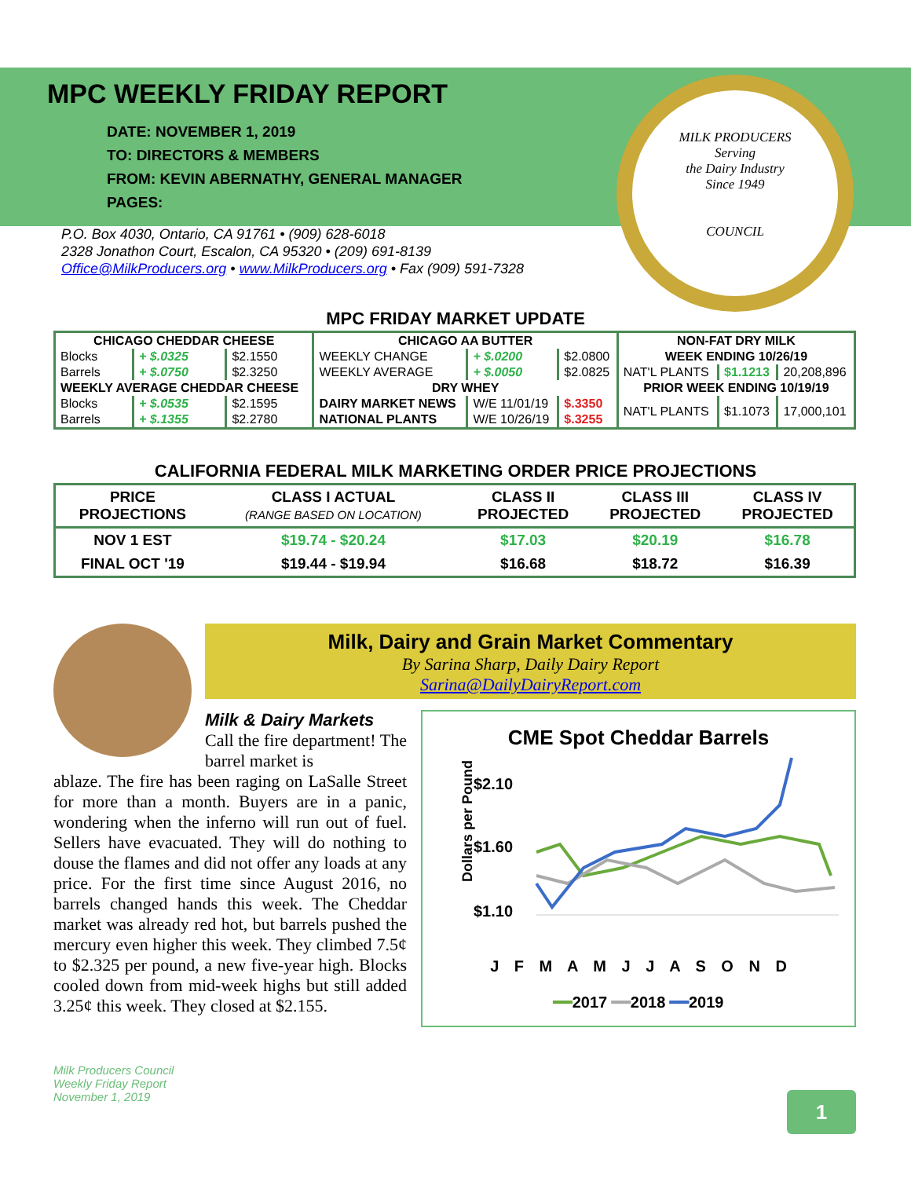MILK PRODUCERS
Serving
the Dairy Industry
Since 1949
COUNCIL
MPC WEEKLY FRIDAY REPORT
DATE: NOVEMBER 1, 2019
TO: DIRECTORS & MEMBERS
FROM: KEVIN ABERNATHY, GENERAL MANAGER
PAGES:
P.O. Box 4030, Ontario, CA 91761 • (909) 628-6018
2328 Jonathon Court, Escalon, CA 95320 • (209) 691-8139
Office@MilkProducers.org • www.MilkProducers.org • Fax (909) 591-7328
MPC FRIDAY MARKET UPDATE
| CHICAGO CHEDDAR CHEESE | | | CHICAGO AA BUTTER | | | NON-FAT DRY MILK | | |
| Blocks | + $.0325 | $2.1550 | WEEKLY CHANGE | + $.0200 | $2.0800 | WEEK ENDING 10/26/19 | | |
| Barrels | + $.0750 | $2.3250 | WEEKLY AVERAGE | + $.0050 | $2.0825 | NAT'L PLANTS | $1.1213 | 20,208,896 |
| WEEKLY AVERAGE CHEDDAR CHEESE | | | DRY WHEY | | | PRIOR WEEK ENDING 10/19/19 | | |
| Blocks | + $.0535 | $2.1595 | DAIRY MARKET NEWS | W/E 11/01/19 | $.3350 | NAT'L PLANTS | $1.1073 | 17,000,101 |
| Barrels | + $.1355 | $2.2780 | NATIONAL PLANTS | W/E 10/26/19 | $.3255 | | | |
CALIFORNIA FEDERAL MILK MARKETING ORDER PRICE PROJECTIONS
| PRICE PROJECTIONS | CLASS I ACTUAL (RANGE BASED ON LOCATION) | CLASS II PROJECTED | CLASS III PROJECTED | CLASS IV PROJECTED |
| --- | --- | --- | --- | --- |
| NOV 1 EST | $19.74 - $20.24 | $17.03 | $20.19 | $16.78 |
| FINAL OCT '19 | $19.44 - $19.94 | $16.68 | $18.72 | $16.39 |
Milk, Dairy and Grain Market Commentary
By Sarina Sharp, Daily Dairy Report
Sarina@DailyDairyReport.com
CME Spot Cheddar Barrels
Dollars per Pound
$2.10
$1.60
$1.10
J F M A M J J A S O N D
━━2017 ━━2018 ━━2019
Milk & Dairy Markets
Call the fire department! The barrel market is
ablaze. The fire has been raging on LaSalle Street for more than a month. Buyers are in a panic, wondering when the inferno will run out of fuel. Sellers have evacuated. They will do nothing to douse the flames and did not offer any loads at any price. For the first time since August 2016, no barrels changed hands this week. The Cheddar market was already red hot, but barrels pushed the mercury even higher this week. They climbed 7.5¢ to $2.325 per pound, a new five-year high. Blocks cooled down from mid-week highs but still added 3.25¢ this week. They closed at $2.155.
Milk Producers Council
Weekly Friday Report
November 1, 2019
1